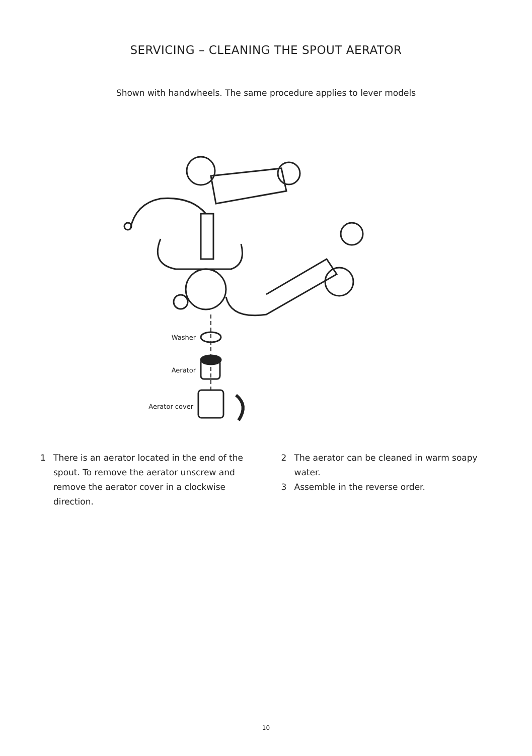SERVICING – CLEANING THE SPOUT AERATOR
Shown with handwheels. The same procedure applies to lever models
Washer
Aerator
Aerator cover
1 There is an aerator located in the end of the spout. To remove the aerator unscrew and remove the aerator cover in a clockwise direction.
2 The aerator can be cleaned in warm soapy water.
3 Assemble in the reverse order.
10